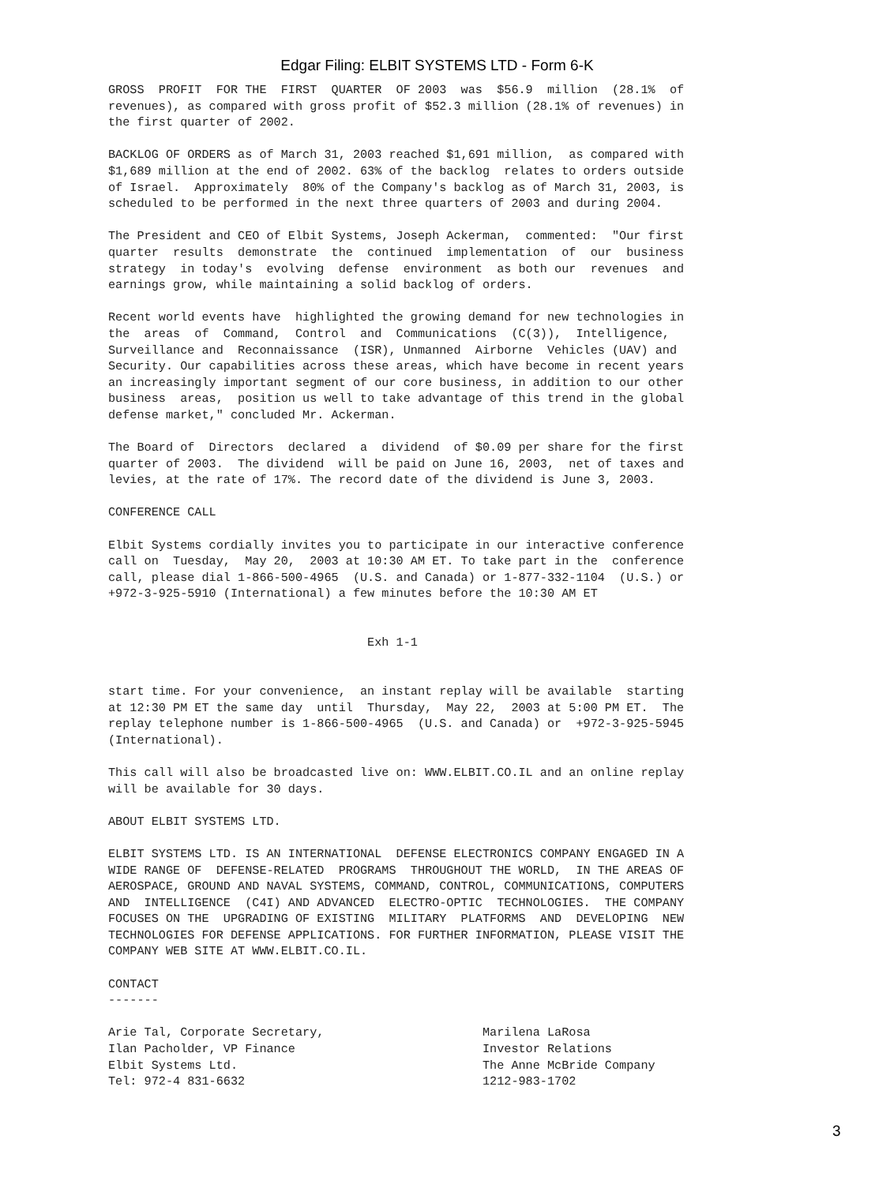Edgar Filing: ELBIT SYSTEMS LTD - Form 6-K
GROSS  PROFIT  FOR THE  FIRST  QUARTER  OF 2003  was  $56.9  million  (28.1%  of
revenues), as compared with gross profit of $52.3 million (28.1% of revenues) in
the first quarter of 2002.

BACKLOG OF ORDERS as of March 31, 2003 reached $1,691 million,  as compared with
$1,689 million at the end of 2002. 63% of the backlog  relates to orders outside
of Israel.  Approximately  80% of the Company's backlog as of March 31, 2003, is
scheduled to be performed in the next three quarters of 2003 and during 2004.

The President and CEO of Elbit Systems, Joseph Ackerman,  commented:  "Our first
quarter  results  demonstrate  the  continued  implementation  of  our  business
strategy  in today's  evolving  defense  environment  as both our  revenues  and
earnings grow, while maintaining a solid backlog of orders.

Recent world events have  highlighted the growing demand for new technologies in
the  areas  of  Command,  Control  and  Communications  (C(3)),  Intelligence,
Surveillance and  Reconnaissance  (ISR), Unmanned  Airborne  Vehicles (UAV) and
Security. Our capabilities across these areas, which have become in recent years
an increasingly important segment of our core business, in addition to our other
business  areas,  position us well to take advantage of this trend in the global
defense market," concluded Mr. Ackerman.

The Board of  Directors  declared  a  dividend  of $0.09 per share for the first
quarter of 2003.  The dividend  will be paid on June 16, 2003,  net of taxes and
levies, at the rate of 17%. The record date of the dividend is June 3, 2003.

CONFERENCE CALL

Elbit Systems cordially invites you to participate in our interactive conference
call on  Tuesday,  May 20,  2003 at 10:30 AM ET. To take part in the  conference
call, please dial 1-866-500-4965  (U.S. and Canada) or 1-877-332-1104  (U.S.) or
+972-3-925-5910 (International) a few minutes before the 10:30 AM ET


                                    Exh 1-1


start time. For your convenience,  an instant replay will be available  starting
at 12:30 PM ET the same day  until  Thursday,  May 22,  2003 at 5:00 PM ET.  The
replay telephone number is 1-866-500-4965  (U.S. and Canada) or  +972-3-925-5945
(International).

This call will also be broadcasted live on: WWW.ELBIT.CO.IL and an online replay
will be available for 30 days.

ABOUT ELBIT SYSTEMS LTD.

ELBIT SYSTEMS LTD. IS AN INTERNATIONAL  DEFENSE ELECTRONICS COMPANY ENGAGED IN A
WIDE RANGE OF  DEFENSE-RELATED  PROGRAMS  THROUGHOUT THE WORLD,  IN THE AREAS OF
AEROSPACE, GROUND AND NAVAL SYSTEMS, COMMAND, CONTROL, COMMUNICATIONS, COMPUTERS
AND  INTELLIGENCE  (C4I) AND ADVANCED  ELECTRO-OPTIC  TECHNOLOGIES.  THE COMPANY
FOCUSES ON THE  UPGRADING OF EXISTING  MILITARY  PLATFORMS  AND  DEVELOPING  NEW
TECHNOLOGIES FOR DEFENSE APPLICATIONS. FOR FURTHER INFORMATION, PLEASE VISIT THE
COMPANY WEB SITE AT WWW.ELBIT.CO.IL.

CONTACT
-------

Arie Tal, Corporate Secretary,                      Marilena LaRosa
Ilan Pacholder, VP Finance                          Investor Relations
Elbit Systems Ltd.                                  The Anne McBride Company
Tel: 972-4 831-6632                                 1212-983-1702
3